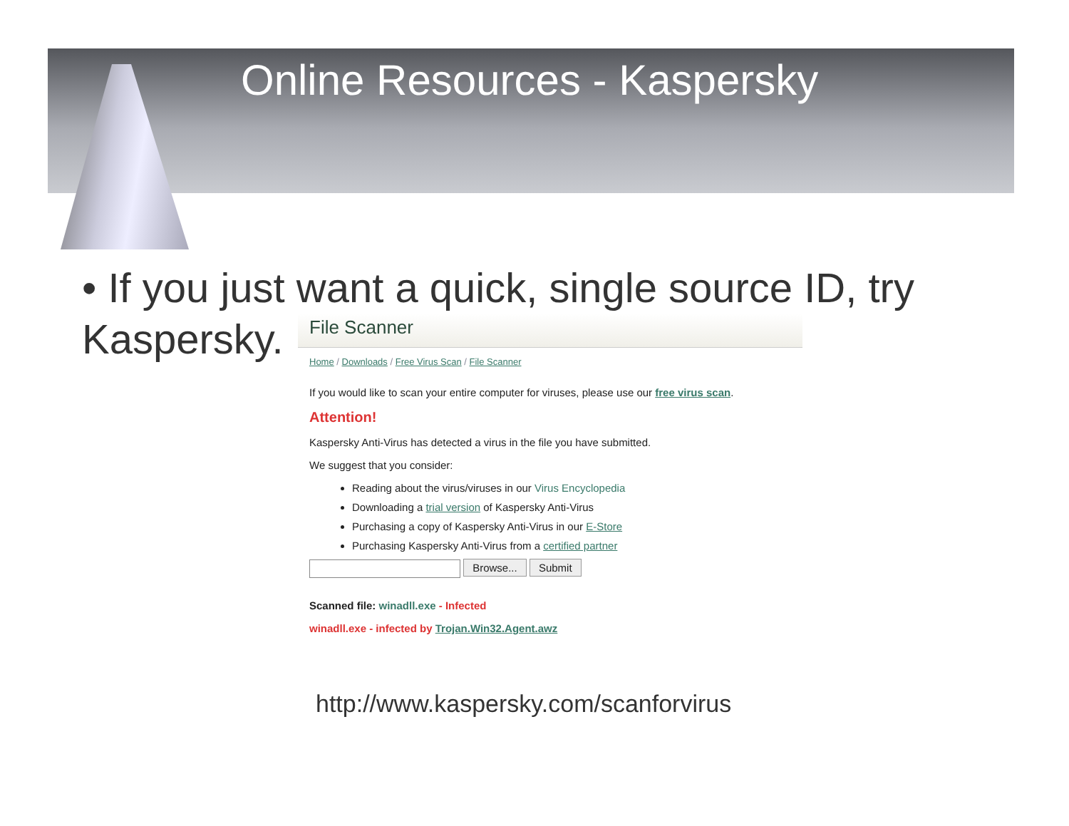Online Resources - Kaspersky
• If you just want a quick, single source ID, try Kaspersky.
File Scanner
Home / Downloads / Free Virus Scan / File Scanner
If you would like to scan your entire computer for viruses, please use our free virus scan.
Attention!
Kaspersky Anti-Virus has detected a virus in the file you have submitted.
We suggest that you consider:
Reading about the virus/viruses in our Virus Encyclopedia
Downloading a trial version of Kaspersky Anti-Virus
Purchasing a copy of Kaspersky Anti-Virus in our E-Store
Purchasing Kaspersky Anti-Virus from a certified partner
Browse... Submit
Scanned file: winadll.exe - Infected
winadll.exe - infected by Trojan.Win32.Agent.awz
http://www.kaspersky.com/scanforvirus